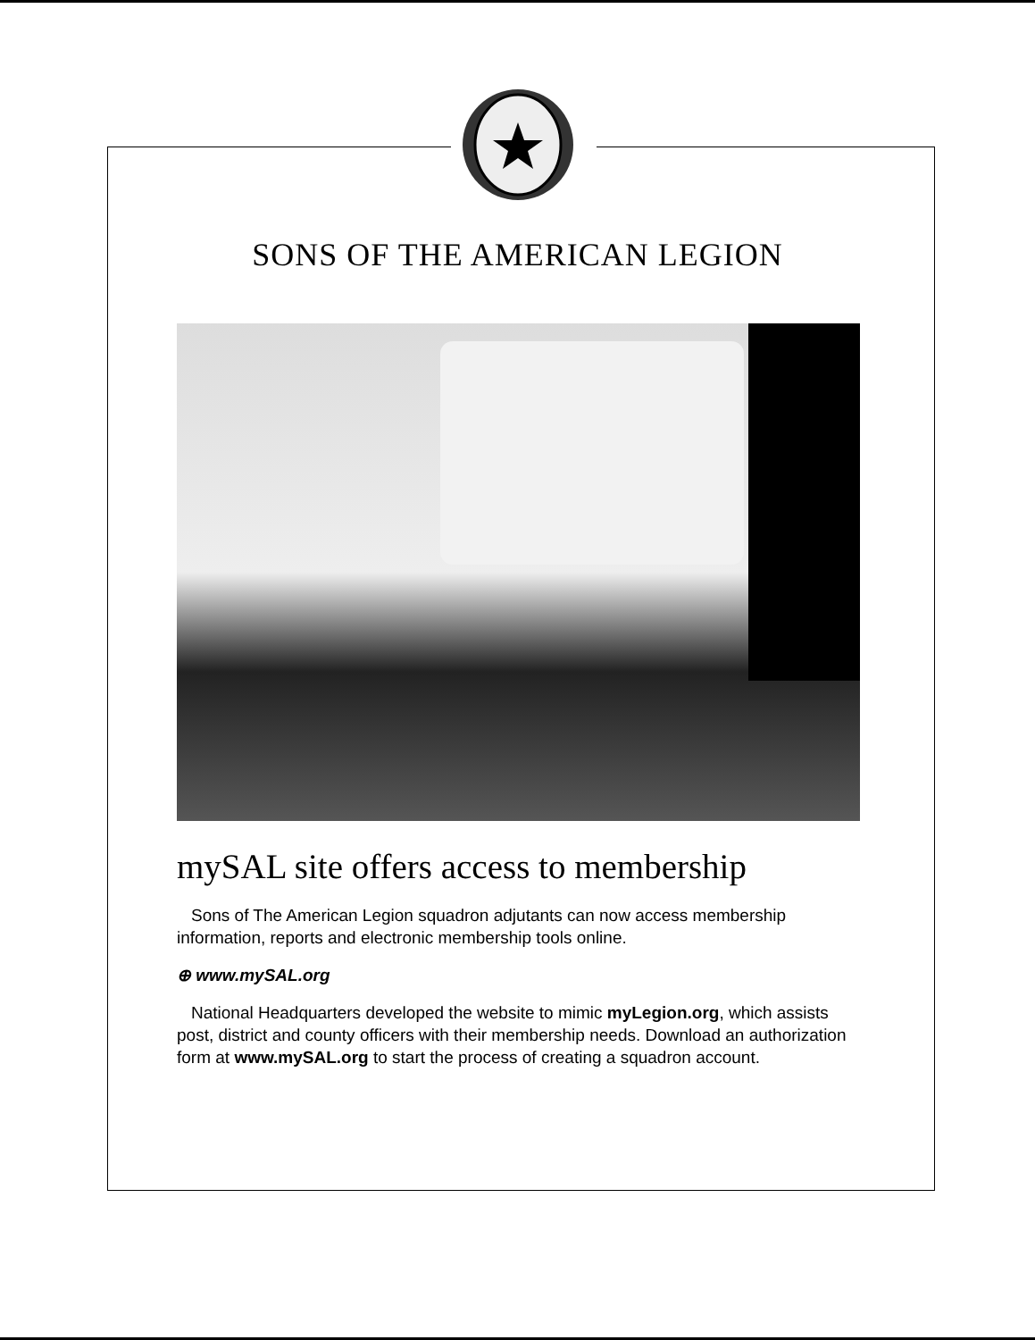SONS OF THE AMERICAN LEGION
mySAL site offers access to membership
Sons of The American Legion squadron adjutants can now access membership information, reports and electronic membership tools online.
⊕ www.mySAL.org
National Headquarters developed the website to mimic myLegion.org, which assists post, district and county officers with their membership needs. Download an authorization form at www.mySAL.org to start the process of creating a squadron account.